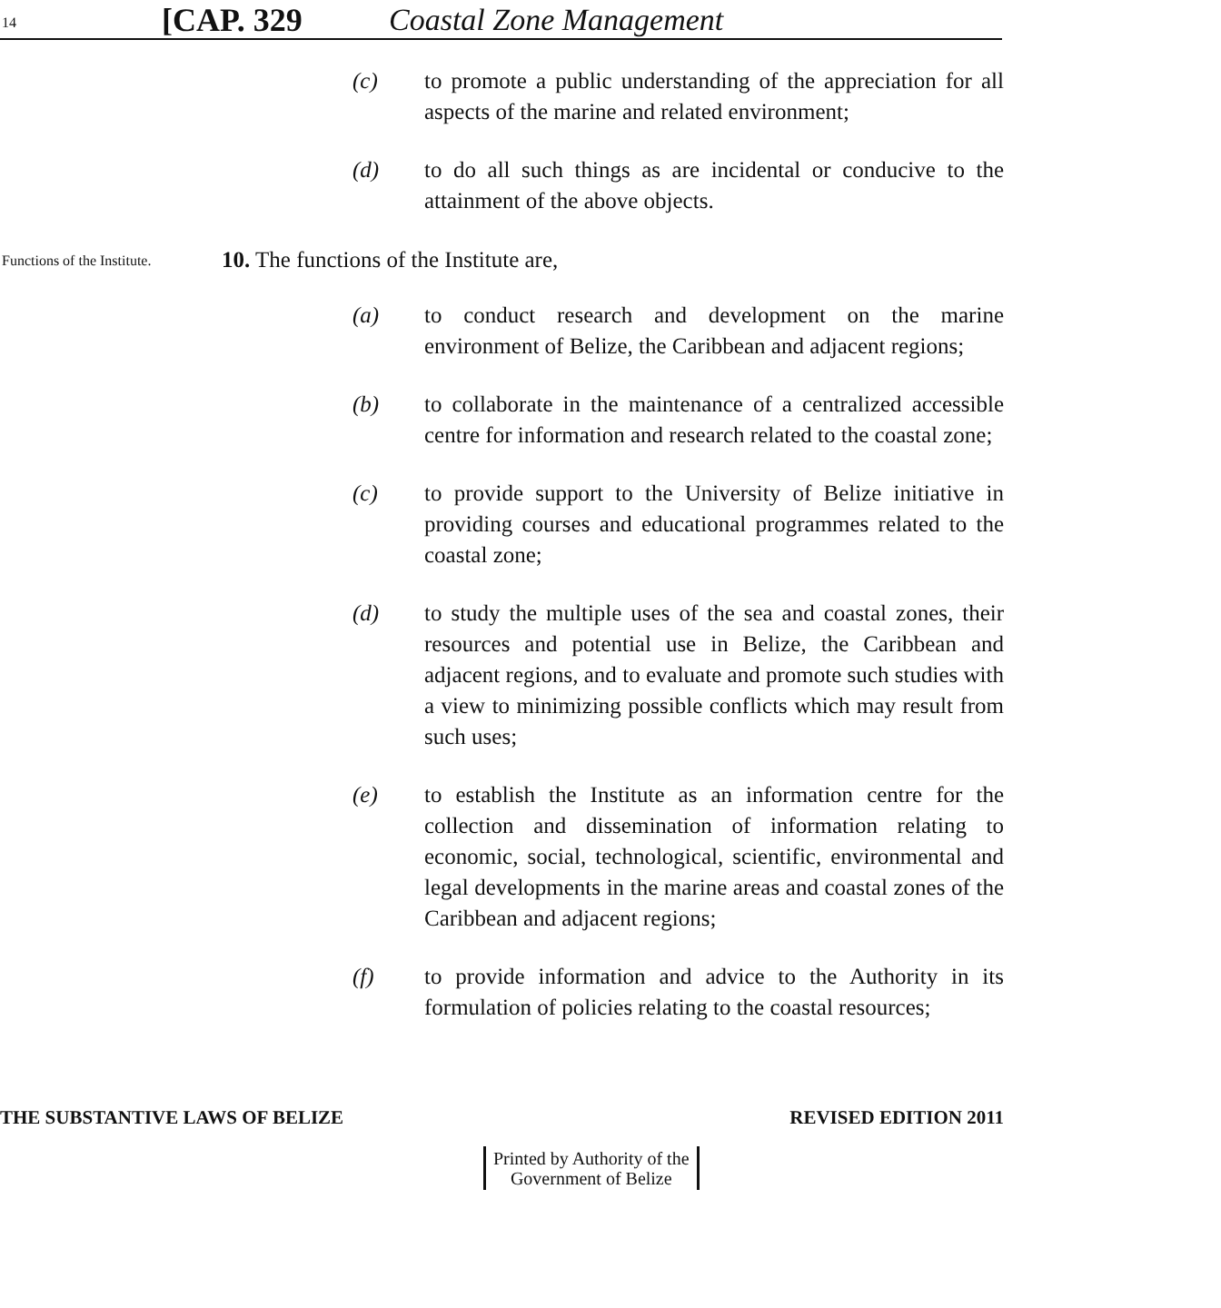14
[CAP. 329
Coastal Zone Management
(c) to promote a public understanding of the appreciation for all aspects of the marine and related environment;
(d) to do all such things as are incidental or conducive to the attainment of the above objects.
Functions of the Institute.
10. The functions of the Institute are,
(a) to conduct research and development on the marine environment of Belize, the Caribbean and adjacent regions;
(b) to collaborate in the maintenance of a centralized accessible centre for information and research related to the coastal zone;
(c) to provide support to the University of Belize initiative in providing courses and educational programmes related to the coastal zone;
(d) to study the multiple uses of the sea and coastal zones, their resources and potential use in Belize, the Caribbean and adjacent regions, and to evaluate and promote such studies with a view to minimizing possible conflicts which may result from such uses;
(e) to establish the Institute as an information centre for the collection and dissemination of information relating to economic, social, technological, scientific, environmental and legal developments in the marine areas and coastal zones of the Caribbean and adjacent regions;
(f) to provide information and advice to the Authority in its formulation of policies relating to the coastal resources;
THE SUBSTANTIVE LAWS OF BELIZE REVISED EDITION 2011
Printed by Authority of the
Government of Belize